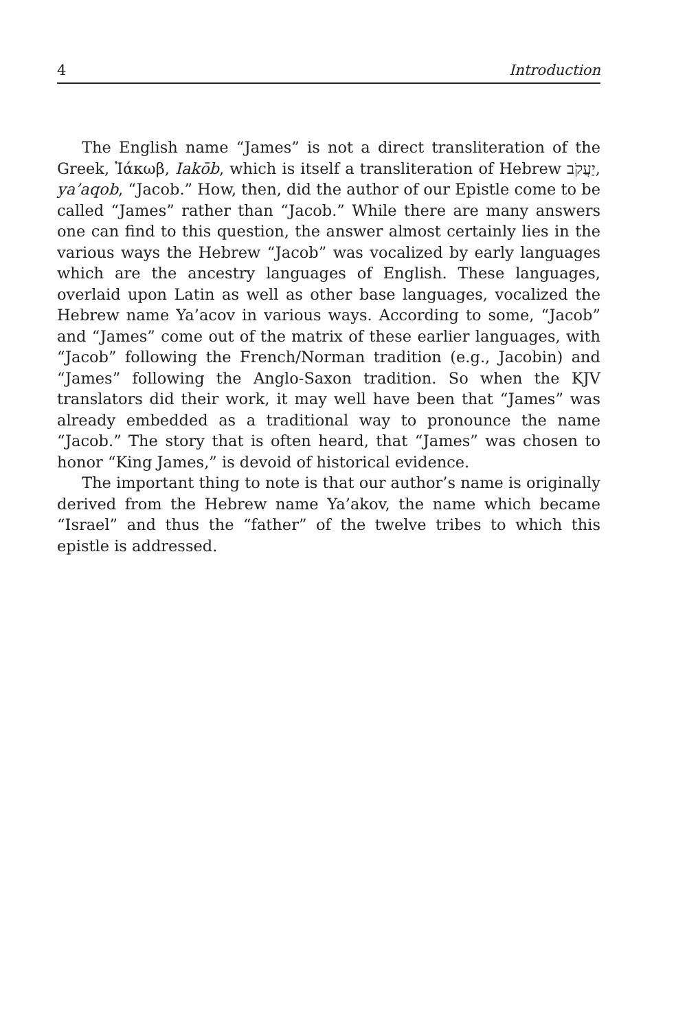4 Introduction
The English name “James” is not a direct transliteration of the Greek, Ἰάκωβ, Iakōb, which is itself a transliteration of Hebrew יַעֲקֹב, ya’aqob, “Jacob.” How, then, did the author of our Epistle come to be called “James” rather than “Jacob.” While there are many answers one can find to this question, the answer almost certainly lies in the various ways the Hebrew “Jacob” was vocalized by early languages which are the ancestry languages of English. These languages, overlaid upon Latin as well as other base languages, vocalized the Hebrew name Ya’acov in various ways. According to some, “Jacob” and “James” come out of the matrix of these earlier languages, with “Jacob” following the French/Norman tradition (e.g., Jacobin) and “James” following the Anglo-Saxon tradition. So when the KJV translators did their work, it may well have been that “James” was already embedded as a traditional way to pronounce the name “Jacob.” The story that is often heard, that “James” was chosen to honor “King James,” is devoid of historical evidence.
The important thing to note is that our author’s name is originally derived from the Hebrew name Ya’akov, the name which became “Israel” and thus the “father” of the twelve tribes to which this epistle is addressed.